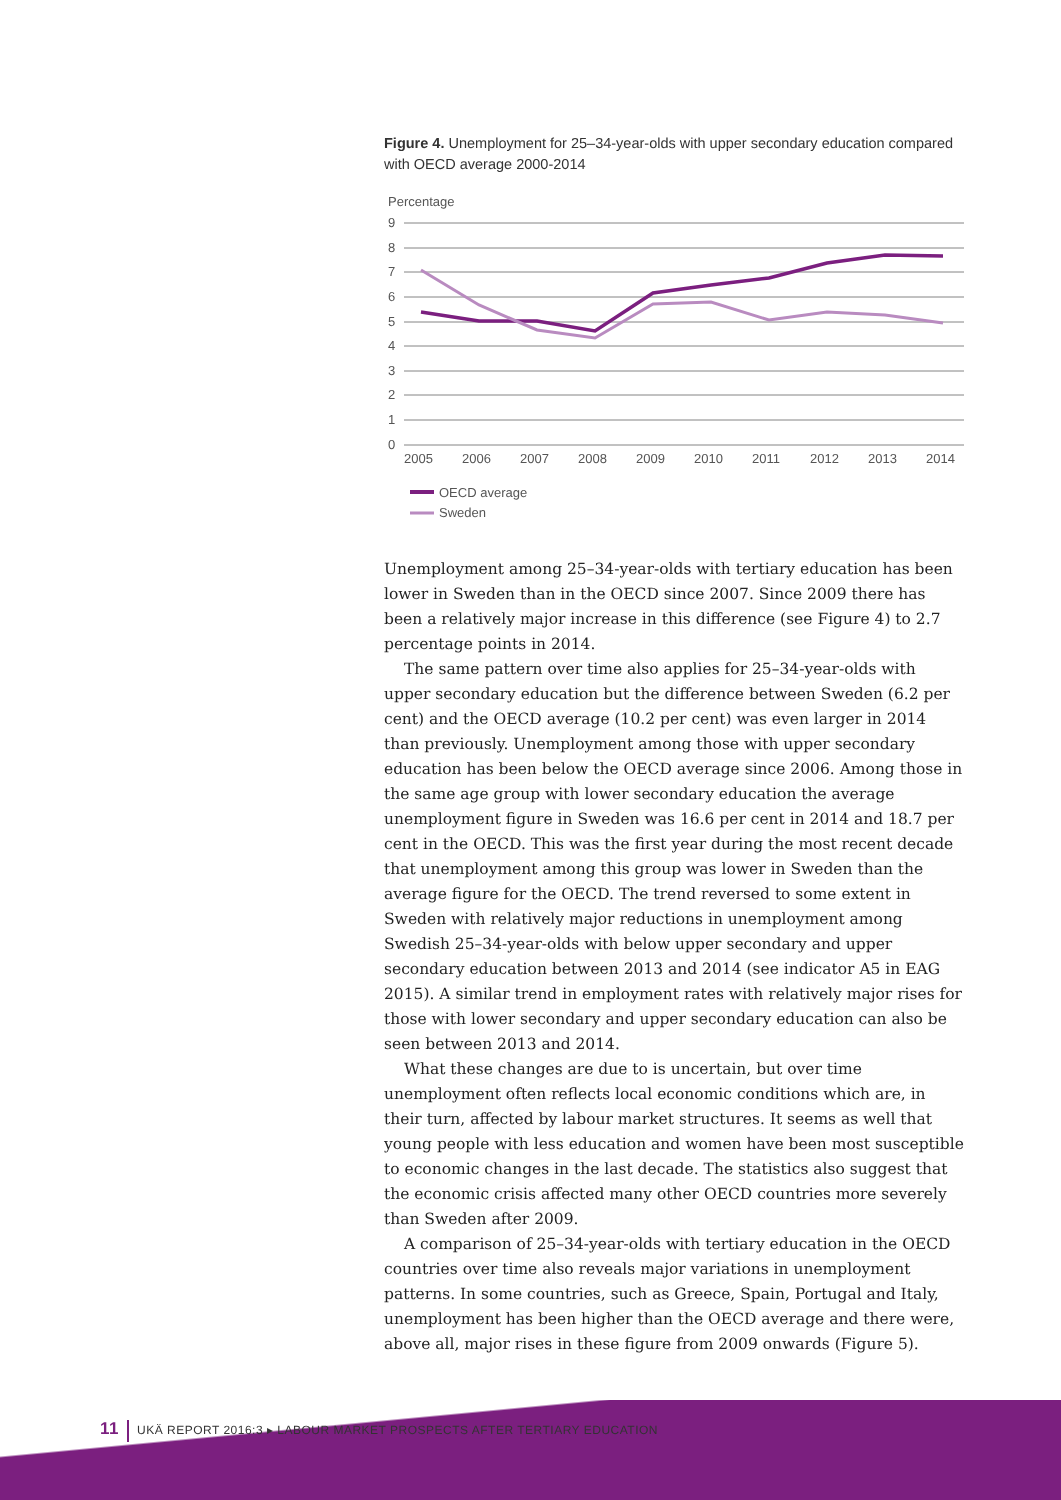Figure 4. Unemployment for 25–34-year-olds with upper secondary education compared with OECD average 2000-2014
Percentage
9
8
7
6
5
4
3
2
1
0
2005
2006
2007
2008
2009
2010
2011
2012
2013
2014
OECD average
Sweden
Unemployment among 25–34-year-olds with tertiary education has been lower in Sweden than in the OECD since 2007. Since 2009 there has been a relatively major increase in this difference (see Figure 4) to 2.7 percentage points in 2014.
The same pattern over time also applies for 25–34-year-olds with upper secondary education but the difference between Sweden (6.2 per cent) and the OECD average (10.2 per cent) was even larger in 2014 than previously. Unemployment among those with upper secondary education has been below the OECD average since 2006. Among those in the same age group with lower secondary education the average unemployment figure in Sweden was 16.6 per cent in 2014 and 18.7 per cent in the OECD. This was the first year during the most recent decade that unemployment among this group was lower in Sweden than the average figure for the OECD. The trend reversed to some extent in Sweden with relatively major reductions in unemployment among Swedish 25–34-year-olds with below upper secondary and upper secondary education between 2013 and 2014 (see indicator A5 in EAG 2015). A similar trend in employment rates with relatively major rises for those with lower secondary and upper secondary education can also be seen between 2013 and 2014.
What these changes are due to is uncertain, but over time unemployment often reflects local economic conditions which are, in their turn, affected by labour market structures. It seems as well that young people with less education and women have been most susceptible to economic changes in the last decade. The statistics also suggest that the economic crisis affected many other OECD countries more severely than Sweden after 2009.
A comparison of 25–34-year-olds with tertiary education in the OECD countries over time also reveals major variations in unemployment patterns. In some countries, such as Greece, Spain, Portugal and Italy, unemployment has been higher than the OECD average and there were, above all, major rises in these figure from 2009 onwards (Figure 5).
11 UKÄ REPORT 2016:3 ▸ LABOUR MARKET PROSPECTS AFTER TERTIARY EDUCATION